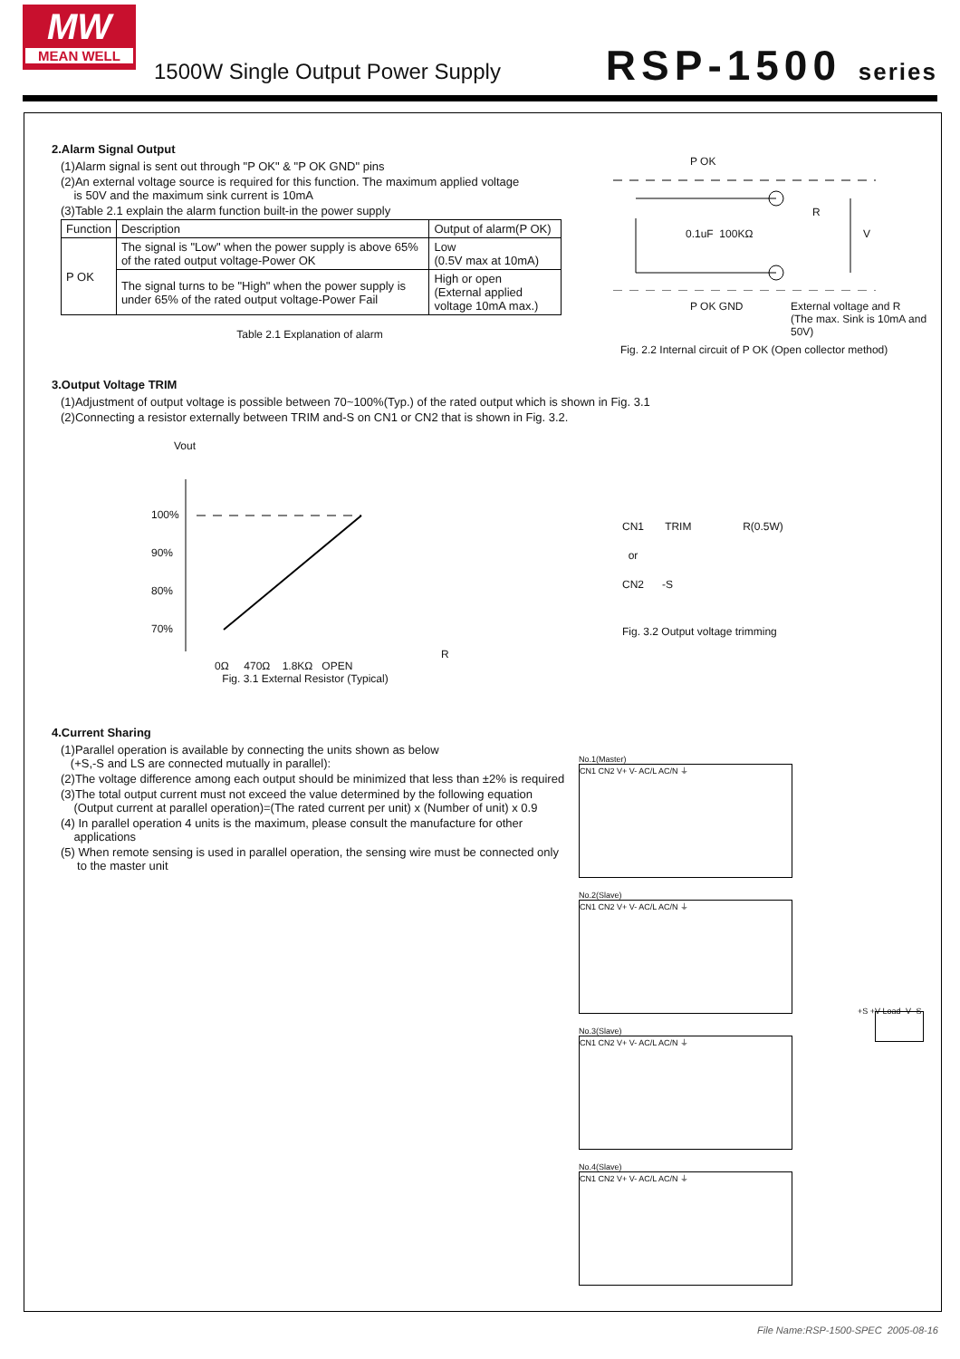MW
MEAN WELL
1500W Single Output Power Supply
RSP-1500 series
2.Alarm Signal Output
(1)Alarm signal is sent out through "P OK" & "P OK GND" pins
(2)An external voltage source is required for this function. The maximum applied voltage
is 50V and the maximum sink current is 10mA
(3)Table 2.1 explain the alarm function built-in the power supply
| Function | Description | Output of alarm(P OK) |
| --- | --- | --- |
| P OK | The signal is "Low" when the power supply is above 65% of the rated output voltage-Power OK | Low (0.5V max at 10mA) |
| | The signal turns to be "High" when the power supply is under 65% of the rated output voltage-Power Fail | High or open (External applied voltage 10mA max.) |
Table 2.1 Explanation of alarm
P OK
0.1uF 100KΩ
R
V
P OK GND
External voltage and R
(The max. Sink is 10mA and 50V)
Fig. 2.2 Internal circuit of P OK (Open collector method)
3.Output Voltage TRIM
(1)Adjustment of output voltage is possible between 70~100%(Typ.) of the rated output which is shown in Fig. 3.1
(2)Connecting a resistor externally between TRIM and-S on CN1 or CN2 that is shown in Fig. 3.2.
Vout
100%
90%
80%
70%
R
0Ω 470Ω 1.8KΩ OPEN
Fig. 3.1 External Resistor (Typical)
CN1 TRIM R(0.5W)
or
CN2 -S
Fig. 3.2 Output voltage trimming
4.Current Sharing
(1)Parallel operation is available by connecting the units shown as below
(+S,-S and LS are connected mutually in parallel):
(2)The voltage difference among each output should be minimized that less than ±2% is required
(3)The total output current must not exceed the value determined by the following equation
(Output current at parallel operation)=(The rated current per unit) x (Number of unit) x 0.9
(4) In parallel operation 4 units is the maximum, please consult the manufacture for other
applications
(5) When remote sensing is used in parallel operation, the sensing wire must be connected only
to the master unit
No.1(Master)
CN1 CN2 V+ V- AC/L AC/N ⏚
No.2(Slave)
CN1 CN2 V+ V- AC/L AC/N ⏚
No.3(Slave)
CN1 CN2 V+ V- AC/L AC/N ⏚
No.4(Slave)
CN1 CN2 V+ V- AC/L AC/N ⏚
+S +V Load -V -S
File Name:RSP-1500-SPEC 2005-08-16